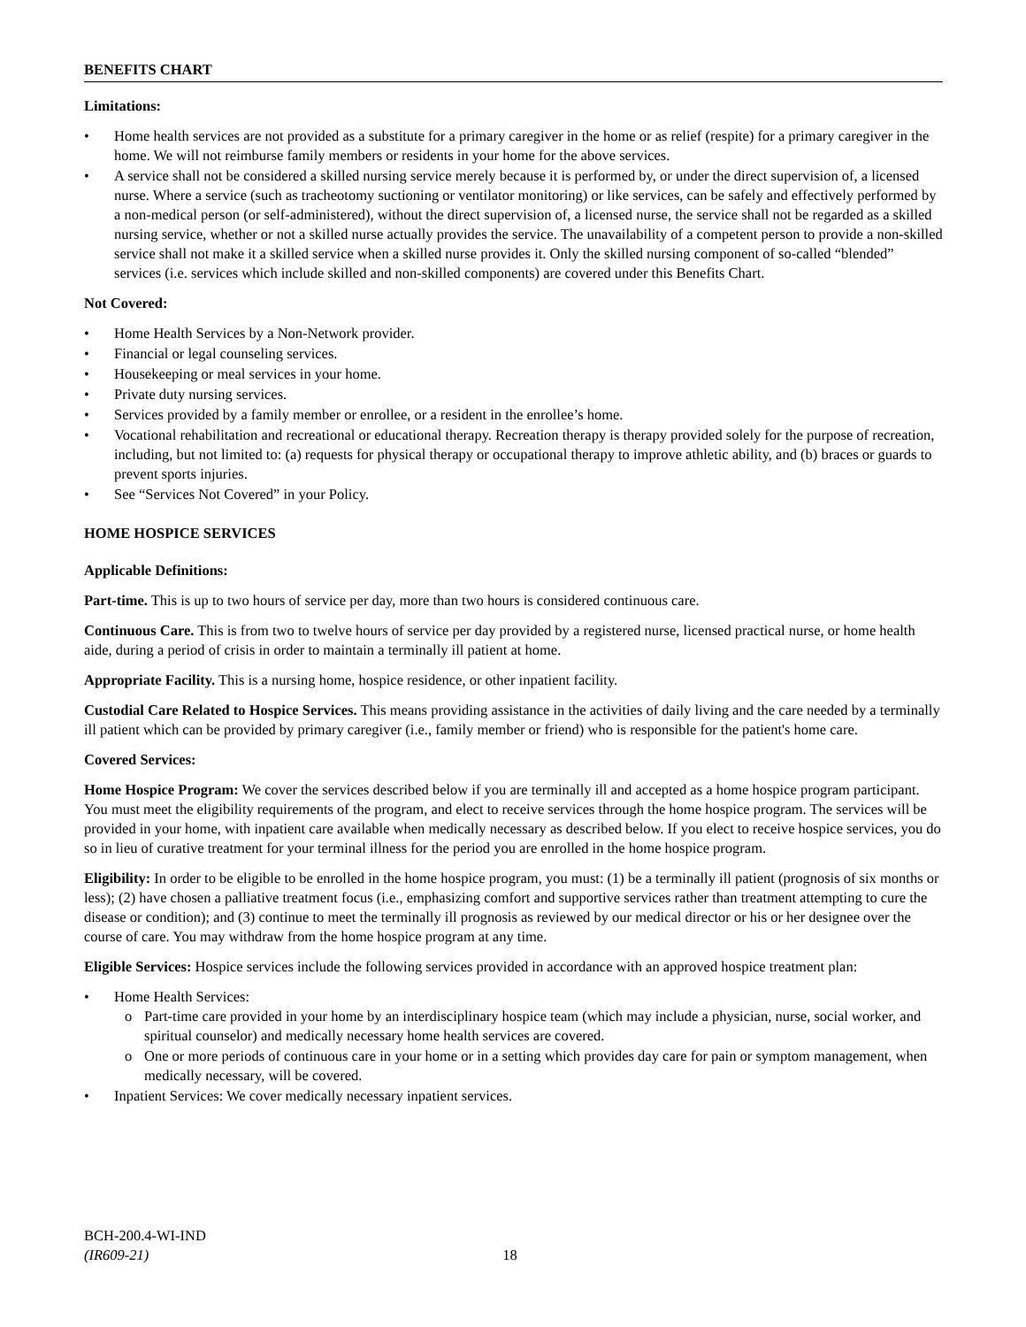BENEFITS CHART
Limitations:
Home health services are not provided as a substitute for a primary caregiver in the home or as relief (respite) for a primary caregiver in the home. We will not reimburse family members or residents in your home for the above services.
A service shall not be considered a skilled nursing service merely because it is performed by, or under the direct supervision of, a licensed nurse. Where a service (such as tracheotomy suctioning or ventilator monitoring) or like services, can be safely and effectively performed by a non-medical person (or self-administered), without the direct supervision of, a licensed nurse, the service shall not be regarded as a skilled nursing service, whether or not a skilled nurse actually provides the service. The unavailability of a competent person to provide a non-skilled service shall not make it a skilled service when a skilled nurse provides it. Only the skilled nursing component of so-called “blended” services (i.e. services which include skilled and non-skilled components) are covered under this Benefits Chart.
Not Covered:
Home Health Services by a Non-Network provider.
Financial or legal counseling services.
Housekeeping or meal services in your home.
Private duty nursing services.
Services provided by a family member or enrollee, or a resident in the enrollee’s home.
Vocational rehabilitation and recreational or educational therapy. Recreation therapy is therapy provided solely for the purpose of recreation, including, but not limited to: (a) requests for physical therapy or occupational therapy to improve athletic ability, and (b) braces or guards to prevent sports injuries.
See “Services Not Covered” in your Policy.
HOME HOSPICE SERVICES
Applicable Definitions:
Part-time. This is up to two hours of service per day, more than two hours is considered continuous care.
Continuous Care. This is from two to twelve hours of service per day provided by a registered nurse, licensed practical nurse, or home health aide, during a period of crisis in order to maintain a terminally ill patient at home.
Appropriate Facility. This is a nursing home, hospice residence, or other inpatient facility.
Custodial Care Related to Hospice Services. This means providing assistance in the activities of daily living and the care needed by a terminally ill patient which can be provided by primary caregiver (i.e., family member or friend) who is responsible for the patient's home care.
Covered Services:
Home Hospice Program: We cover the services described below if you are terminally ill and accepted as a home hospice program participant. You must meet the eligibility requirements of the program, and elect to receive services through the home hospice program. The services will be provided in your home, with inpatient care available when medically necessary as described below. If you elect to receive hospice services, you do so in lieu of curative treatment for your terminal illness for the period you are enrolled in the home hospice program.
Eligibility: In order to be eligible to be enrolled in the home hospice program, you must: (1) be a terminally ill patient (prognosis of six months or less); (2) have chosen a palliative treatment focus (i.e., emphasizing comfort and supportive services rather than treatment attempting to cure the disease or condition); and (3) continue to meet the terminally ill prognosis as reviewed by our medical director or his or her designee over the course of care. You may withdraw from the home hospice program at any time.
Eligible Services: Hospice services include the following services provided in accordance with an approved hospice treatment plan:
Home Health Services:
o Part-time care provided in your home by an interdisciplinary hospice team (which may include a physician, nurse, social worker, and spiritual counselor) and medically necessary home health services are covered.
o One or more periods of continuous care in your home or in a setting which provides day care for pain or symptom management, when medically necessary, will be covered.
Inpatient Services: We cover medically necessary inpatient services.
BCH-200.4-WI-IND
(IR609-21) 18